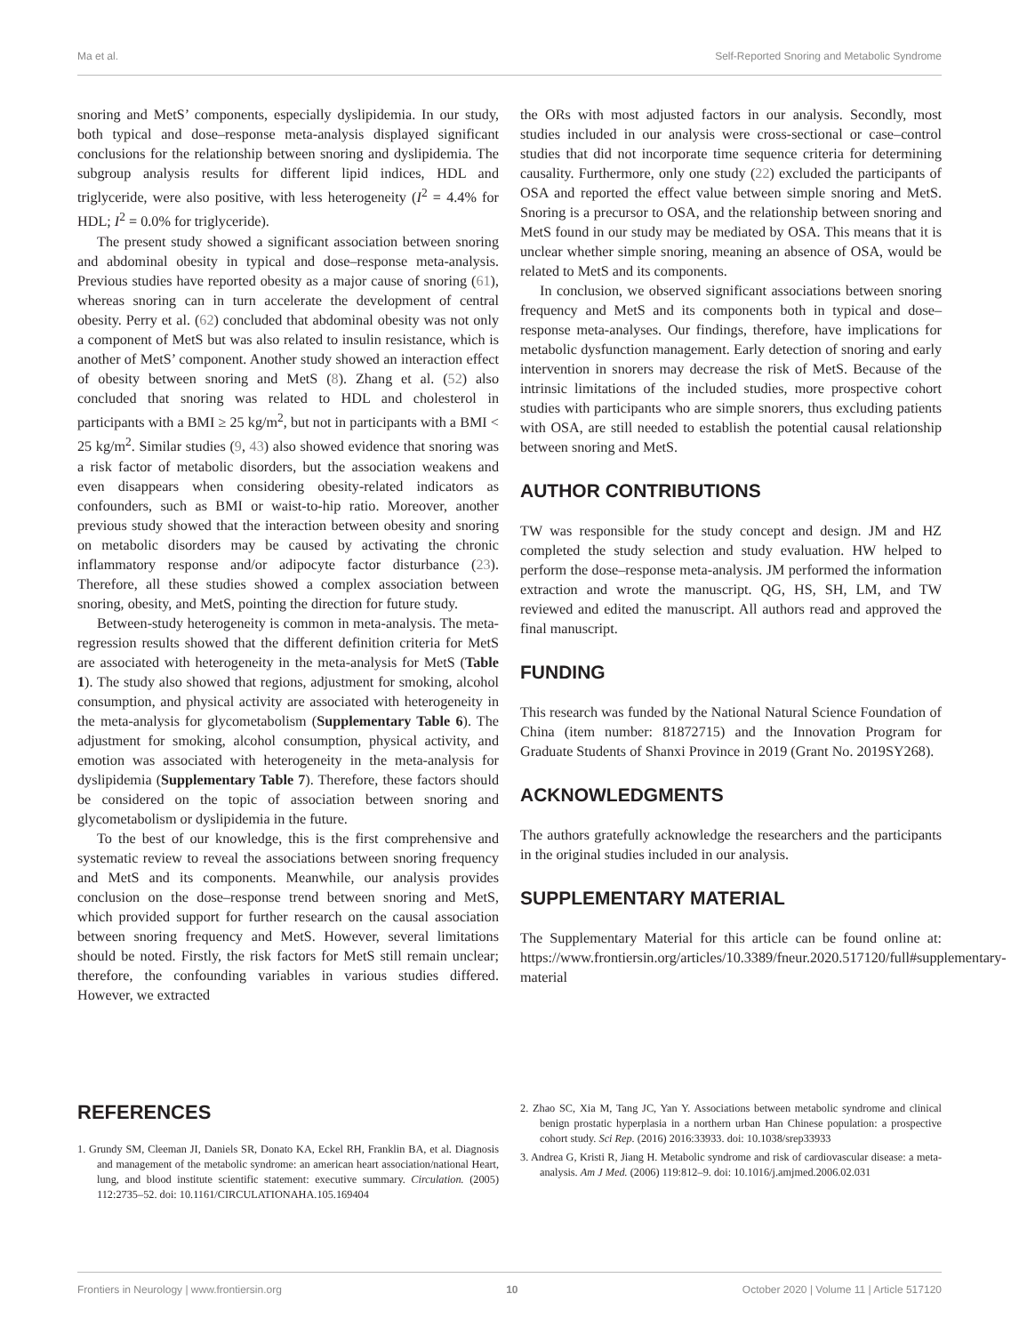Ma et al. Self-Reported Snoring and Metabolic Syndrome
snoring and MetS’ components, especially dyslipidemia. In our study, both typical and dose–response meta-analysis displayed significant conclusions for the relationship between snoring and dyslipidemia. The subgroup analysis results for different lipid indices, HDL and triglyceride, were also positive, with less heterogeneity (I<sup>2</sup> = 4.4% for HDL; I<sup>2</sup> = 0.0% for triglyceride).
The present study showed a significant association between snoring and abdominal obesity in typical and dose–response meta-analysis. Previous studies have reported obesity as a major cause of snoring (61), whereas snoring can in turn accelerate the development of central obesity. Perry et al. (62) concluded that abdominal obesity was not only a component of MetS but was also related to insulin resistance, which is another of MetS’ component. Another study showed an interaction effect of obesity between snoring and MetS (8). Zhang et al. (52) also concluded that snoring was related to HDL and cholesterol in participants with a BMI ≥ 25 kg/m<sup>2</sup>, but not in participants with a BMI < 25 kg/m<sup>2</sup>. Similar studies (9, 43) also showed evidence that snoring was a risk factor of metabolic disorders, but the association weakens and even disappears when considering obesity-related indicators as confounders, such as BMI or waist-to-hip ratio. Moreover, another previous study showed that the interaction between obesity and snoring on metabolic disorders may be caused by activating the chronic inflammatory response and/or adipocyte factor disturbance (23). Therefore, all these studies showed a complex association between snoring, obesity, and MetS, pointing the direction for future study.
Between-study heterogeneity is common in meta-analysis. The meta-regression results showed that the different definition criteria for MetS are associated with heterogeneity in the meta-analysis for MetS (Table 1). The study also showed that regions, adjustment for smoking, alcohol consumption, and physical activity are associated with heterogeneity in the meta-analysis for glycometabolism (Supplementary Table 6). The adjustment for smoking, alcohol consumption, physical activity, and emotion was associated with heterogeneity in the meta-analysis for dyslipidemia (Supplementary Table 7). Therefore, these factors should be considered on the topic of association between snoring and glycometabolism or dyslipidemia in the future.
To the best of our knowledge, this is the first comprehensive and systematic review to reveal the associations between snoring frequency and MetS and its components. Meanwhile, our analysis provides conclusion on the dose–response trend between snoring and MetS, which provided support for further research on the causal association between snoring frequency and MetS. However, several limitations should be noted. Firstly, the risk factors for MetS still remain unclear; therefore, the confounding variables in various studies differed. However, we extracted
the ORs with most adjusted factors in our analysis. Secondly, most studies included in our analysis were cross-sectional or case–control studies that did not incorporate time sequence criteria for determining causality. Furthermore, only one study (22) excluded the participants of OSA and reported the effect value between simple snoring and MetS. Snoring is a precursor to OSA, and the relationship between snoring and MetS found in our study may be mediated by OSA. This means that it is unclear whether simple snoring, meaning an absence of OSA, would be related to MetS and its components.
In conclusion, we observed significant associations between snoring frequency and MetS and its components both in typical and dose–response meta-analyses. Our findings, therefore, have implications for metabolic dysfunction management. Early detection of snoring and early intervention in snorers may decrease the risk of MetS. Because of the intrinsic limitations of the included studies, more prospective cohort studies with participants who are simple snorers, thus excluding patients with OSA, are still needed to establish the potential causal relationship between snoring and MetS.
AUTHOR CONTRIBUTIONS
TW was responsible for the study concept and design. JM and HZ completed the study selection and study evaluation. HW helped to perform the dose–response meta-analysis. JM performed the information extraction and wrote the manuscript. QG, HS, SH, LM, and TW reviewed and edited the manuscript. All authors read and approved the final manuscript.
FUNDING
This research was funded by the National Natural Science Foundation of China (item number: 81872715) and the Innovation Program for Graduate Students of Shanxi Province in 2019 (Grant No. 2019SY268).
ACKNOWLEDGMENTS
The authors gratefully acknowledge the researchers and the participants in the original studies included in our analysis.
SUPPLEMENTARY MATERIAL
The Supplementary Material for this article can be found online at: https://www.frontiersin.org/articles/10.3389/fneur.2020.517120/full#supplementary-material
REFERENCES
1. Grundy SM, Cleeman JI, Daniels SR, Donato KA, Eckel RH, Franklin BA, et al. Diagnosis and management of the metabolic syndrome: an american heart association/national Heart, lung, and blood institute scientific statement: executive summary. Circulation. (2005) 112:2735–52. doi: 10.1161/CIRCULATIONAHA.105.169404
2. Zhao SC, Xia M, Tang JC, Yan Y. Associations between metabolic syndrome and clinical benign prostatic hyperplasia in a northern urban Han Chinese population: a prospective cohort study. Sci Rep. (2016) 2016:33933. doi: 10.1038/srep33933
3. Andrea G, Kristi R, Jiang H. Metabolic syndrome and risk of cardiovascular disease: a meta-analysis. Am J Med. (2006) 119:812–9. doi: 10.1016/j.amjmed.2006.02.031
Frontiers in Neurology | www.frontiersin.org 10 October 2020 | Volume 11 | Article 517120